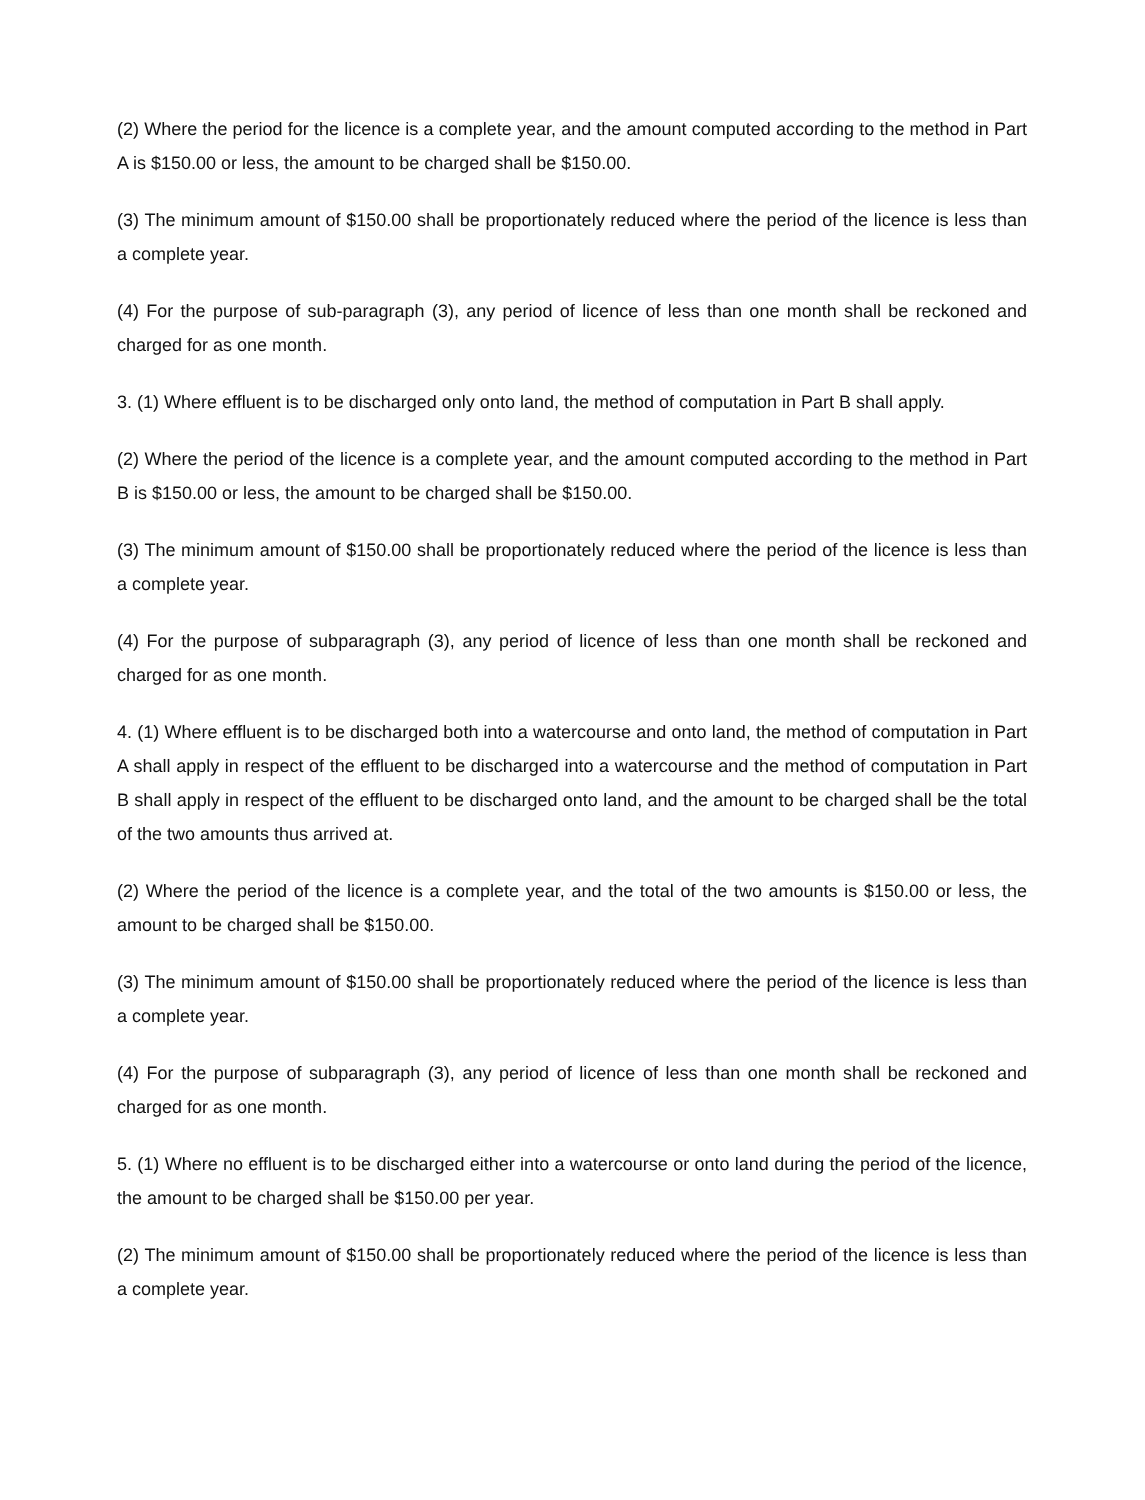(2) Where the period for the licence is a complete year, and the amount computed according to the method in Part A is $150.00 or less, the amount to be charged shall be $150.00.
(3) The minimum amount of $150.00 shall be proportionately reduced where the period of the licence is less than a complete year.
(4) For the purpose of sub-paragraph (3), any period of licence of less than one month shall be reckoned and charged for as one month.
3. (1) Where effluent is to be discharged only onto land, the method of computation in Part B shall apply.
(2) Where the period of the licence is a complete year, and the amount computed according to the method in Part B is $150.00 or less, the amount to be charged shall be $150.00.
(3) The minimum amount of $150.00 shall be proportionately reduced where the period of the licence is less than a complete year.
(4) For the purpose of subparagraph (3), any period of licence of less than one month shall be reckoned and charged for as one month.
4. (1) Where effluent is to be discharged both into a watercourse and onto land, the method of computation in Part A shall apply in respect of the effluent to be discharged into a watercourse and the method of computation in Part B shall apply in respect of the effluent to be discharged onto land, and the amount to be charged shall be the total of the two amounts thus arrived at.
(2) Where the period of the licence is a complete year, and the total of the two amounts is $150.00 or less, the amount to be charged shall be $150.00.
(3) The minimum amount of $150.00 shall be proportionately reduced where the period of the licence is less than a complete year.
(4) For the purpose of subparagraph (3), any period of licence of less than one month shall be reckoned and charged for as one month.
5. (1) Where no effluent is to be discharged either into a watercourse or onto land during the period of the licence, the amount to be charged shall be $150.00 per year.
(2) The minimum amount of $150.00 shall be proportionately reduced where the period of the licence is less than a complete year.